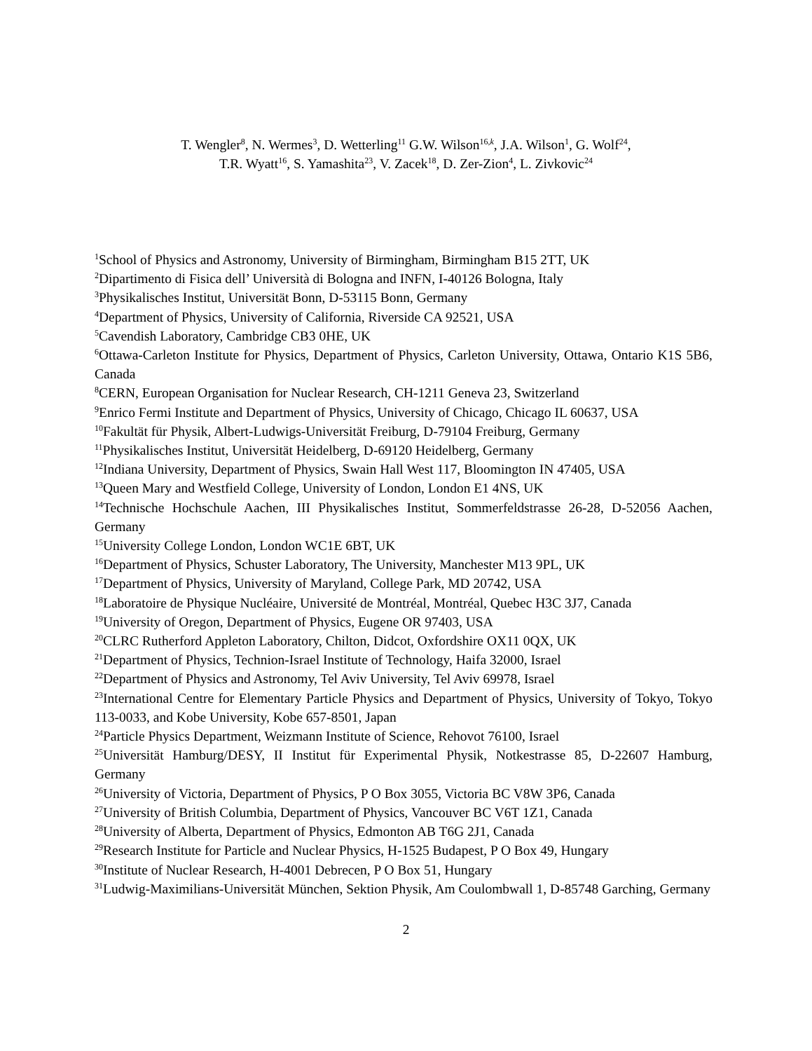T. Wengler<sup>8</sup>, N. Wermes<sup>3</sup>, D. Wetterling<sup>11</sup> G.W. Wilson<sup>16,k</sup>, J.A. Wilson<sup>1</sup>, G. Wolf<sup>24</sup>,
T.R. Wyatt<sup>16</sup>, S. Yamashita<sup>23</sup>, V. Zacek<sup>18</sup>, D. Zer-Zion<sup>4</sup>, L. Zivkovic<sup>24</sup>
<sup>1</sup> School of Physics and Astronomy, University of Birmingham, Birmingham B15 2TT, UK
<sup>2</sup> Dipartimento di Fisica dell’ Università di Bologna and INFN, I-40126 Bologna, Italy
<sup>3</sup> Physikalisches Institut, Universität Bonn, D-53115 Bonn, Germany
<sup>4</sup> Department of Physics, University of California, Riverside CA 92521, USA
<sup>5</sup> Cavendish Laboratory, Cambridge CB3 0HE, UK
<sup>6</sup> Ottawa-Carleton Institute for Physics, Department of Physics, Carleton University, Ottawa, Ontario K1S 5B6, Canada
<sup>8</sup>CERN, European Organisation for Nuclear Research, CH-1211 Geneva 23, Switzerland
<sup>9</sup> Enrico Fermi Institute and Department of Physics, University of Chicago, Chicago IL 60637, USA
<sup>10</sup> Fakultät für Physik, Albert-Ludwigs-Universität Freiburg, D-79104 Freiburg, Germany
<sup>11</sup> Physikalisches Institut, Universität Heidelberg, D-69120 Heidelberg, Germany
<sup>12</sup> Indiana University, Department of Physics, Swain Hall West 117, Bloomington IN 47405, USA
<sup>13</sup> Queen Mary and Westfield College, University of London, London E1 4NS, UK
<sup>14</sup> Technische Hochschule Aachen, III Physikalisches Institut, Sommerfeldstrasse 26-28, D-52056 Aachen, Germany
<sup>15</sup> University College London, London WC1E 6BT, UK
<sup>16</sup> Department of Physics, Schuster Laboratory, The University, Manchester M13 9PL, UK
<sup>17</sup> Department of Physics, University of Maryland, College Park, MD 20742, USA
<sup>18</sup> Laboratoire de Physique Nucléaire, Université de Montréal, Montréal, Quebec H3C 3J7, Canada
<sup>19</sup> University of Oregon, Department of Physics, Eugene OR 97403, USA
<sup>20</sup>CLRC Rutherford Appleton Laboratory, Chilton, Didcot, Oxfordshire OX11 0QX, UK
<sup>21</sup> Department of Physics, Technion-Israel Institute of Technology, Haifa 32000, Israel
<sup>22</sup> Department of Physics and Astronomy, Tel Aviv University, Tel Aviv 69978, Israel
<sup>23</sup> International Centre for Elementary Particle Physics and Department of Physics, University of Tokyo, Tokyo 113-0033, and Kobe University, Kobe 657-8501, Japan
<sup>24</sup> Particle Physics Department, Weizmann Institute of Science, Rehovot 76100, Israel
<sup>25</sup> Universität Hamburg/DESY, II Institut für Experimental Physik, Notkestrasse 85, D-22607 Hamburg, Germany
<sup>26</sup> University of Victoria, Department of Physics, P O Box 3055, Victoria BC V8W 3P6, Canada
<sup>27</sup> University of British Columbia, Department of Physics, Vancouver BC V6T 1Z1, Canada
<sup>28</sup> University of Alberta, Department of Physics, Edmonton AB T6G 2J1, Canada
<sup>29</sup> Research Institute for Particle and Nuclear Physics, H-1525 Budapest, P O Box 49, Hungary
<sup>30</sup> Institute of Nuclear Research, H-4001 Debrecen, P O Box 51, Hungary
<sup>31</sup> Ludwig-Maximilians-Universität München, Sektion Physik, Am Coulombwall 1, D-85748 Garching, Germany
2